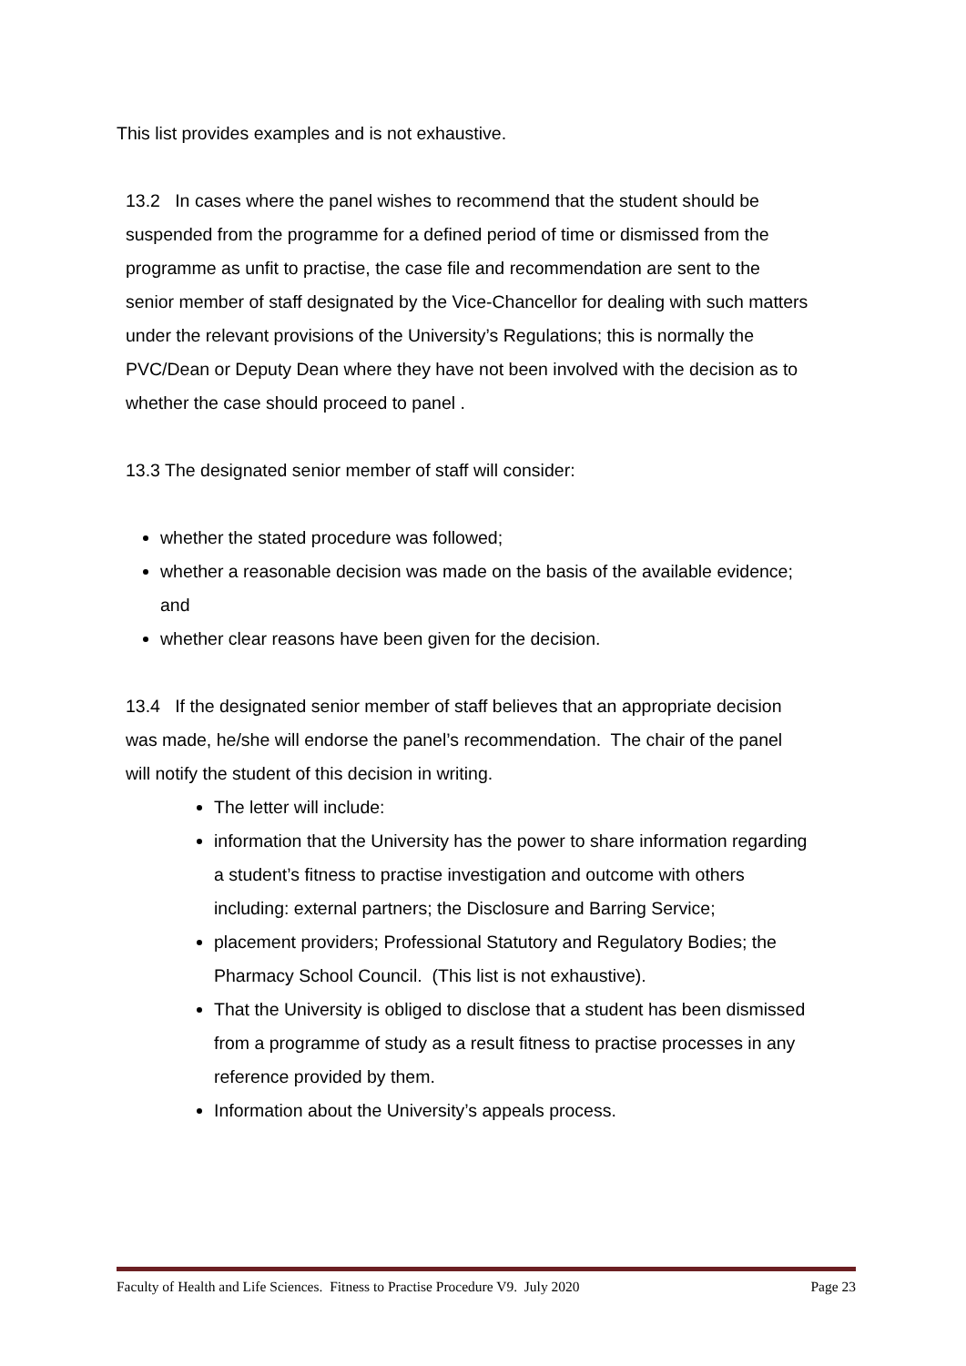This list provides examples and is not exhaustive.
13.2 In cases where the panel wishes to recommend that the student should be suspended from the programme for a defined period of time or dismissed from the programme as unfit to practise, the case file and recommendation are sent to the senior member of staff designated by the Vice-Chancellor for dealing with such matters under the relevant provisions of the University’s Regulations; this is normally the PVC/Dean or Deputy Dean where they have not been involved with the decision as to whether the case should proceed to panel .
13.3 The designated senior member of staff will consider:
whether the stated procedure was followed;
whether a reasonable decision was made on the basis of the available evidence; and
whether clear reasons have been given for the decision.
13.4 If the designated senior member of staff believes that an appropriate decision was made, he/she will endorse the panel’s recommendation. The chair of the panel will notify the student of this decision in writing.
The letter will include:
information that the University has the power to share information regarding a student’s fitness to practise investigation and outcome with others including: external partners; the Disclosure and Barring Service;
placement providers; Professional Statutory and Regulatory Bodies; the Pharmacy School Council. (This list is not exhaustive).
That the University is obliged to disclose that a student has been dismissed from a programme of study as a result fitness to practise processes in any reference provided by them.
Information about the University’s appeals process.
Faculty of Health and Life Sciences. Fitness to Practise Procedure V9. July 2020 Page 23